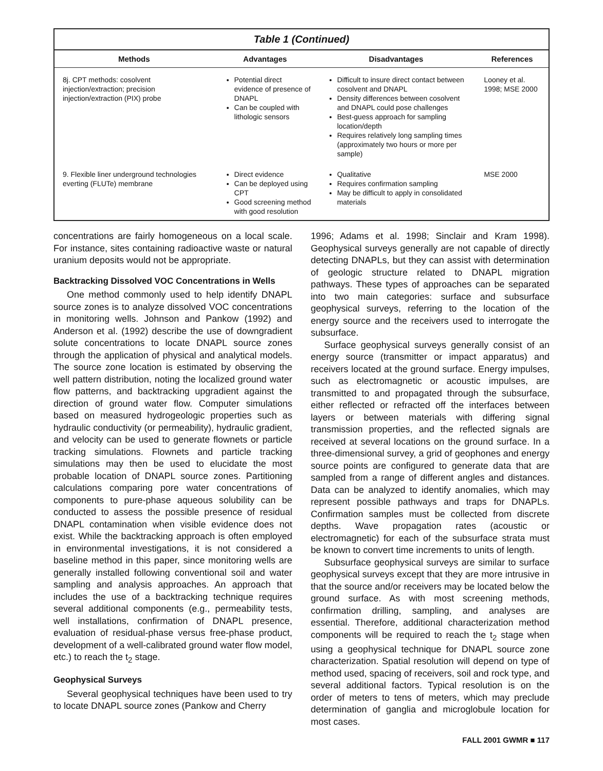Table 1 (Continued)
| Methods | Advantages | Disadvantages | References |
| --- | --- | --- | --- |
| 8j. CPT methods: cosolvent injection/extraction; precision injection/extraction (PIX) probe | Potential direct evidence of presence of DNAPL Can be coupled with lithologic sensors | Difficult to insure direct contact between cosolvent and DNAPL Density differences between cosolvent and DNAPL could pose challenges Best-guess approach for sampling location/depth Requires relatively long sampling times (approximately two hours or more per sample) | Looney et al. 1998; MSE 2000 |
| 9. Flexible liner underground technologies everting (FLUTe) membrane | Direct evidence Can be deployed using CPT Good screening method with good resolution | Qualitative Requires confirmation sampling May be difficult to apply in consolidated materials | MSE 2000 |
concentrations are fairly homogeneous on a local scale. For instance, sites containing radioactive waste or natural uranium deposits would not be appropriate.
Backtracking Dissolved VOC Concentrations in Wells
One method commonly used to help identify DNAPL source zones is to analyze dissolved VOC concentrations in monitoring wells. Johnson and Pankow (1992) and Anderson et al. (1992) describe the use of downgradient solute concentrations to locate DNAPL source zones through the application of physical and analytical models. The source zone location is estimated by observing the well pattern distribution, noting the localized ground water flow patterns, and backtracking upgradient against the direction of ground water flow. Computer simulations based on measured hydrogeologic properties such as hydraulic conductivity (or permeability), hydraulic gradient, and velocity can be used to generate flownets or particle tracking simulations. Flownets and particle tracking simulations may then be used to elucidate the most probable location of DNAPL source zones. Partitioning calculations comparing pore water concentrations of components to pure-phase aqueous solubility can be conducted to assess the possible presence of residual DNAPL contamination when visible evidence does not exist. While the backtracking approach is often employed in environmental investigations, it is not considered a baseline method in this paper, since monitoring wells are generally installed following conventional soil and water sampling and analysis approaches. An approach that includes the use of a backtracking technique requires several additional components (e.g., permeability tests, well installations, confirmation of DNAPL presence, evaluation of residual-phase versus free-phase product, development of a well-calibrated ground water flow model, etc.) to reach the t<sub>2</sub> stage.
Geophysical Surveys
Several geophysical techniques have been used to try to locate DNAPL source zones (Pankow and Cherry
1996; Adams et al. 1998; Sinclair and Kram 1998). Geophysical surveys generally are not capable of directly detecting DNAPLs, but they can assist with determination of geologic structure related to DNAPL migration pathways. These types of approaches can be separated into two main categories: surface and subsurface geophysical surveys, referring to the location of the energy source and the receivers used to interrogate the subsurface.
Surface geophysical surveys generally consist of an energy source (transmitter or impact apparatus) and receivers located at the ground surface. Energy impulses, such as electromagnetic or acoustic impulses, are transmitted to and propagated through the subsurface, either reflected or refracted off the interfaces between layers or between materials with differing signal transmission properties, and the reflected signals are received at several locations on the ground surface. In a three-dimensional survey, a grid of geophones and energy source points are configured to generate data that are sampled from a range of different angles and distances. Data can be analyzed to identify anomalies, which may represent possible pathways and traps for DNAPLs. Confirmation samples must be collected from discrete depths. Wave propagation rates (acoustic or electromagnetic) for each of the subsurface strata must be known to convert time increments to units of length.
Subsurface geophysical surveys are similar to surface geophysical surveys except that they are more intrusive in that the source and/or receivers may be located below the ground surface. As with most screening methods, confirmation drilling, sampling, and analyses are essential. Therefore, additional characterization method components will be required to reach the t<sub>2</sub> stage when using a geophysical technique for DNAPL source zone characterization. Spatial resolution will depend on type of method used, spacing of receivers, soil and rock type, and several additional factors. Typical resolution is on the order of meters to tens of meters, which may preclude determination of ganglia and microglobule location for most cases.
FALL 2001 GWMR ■ 117